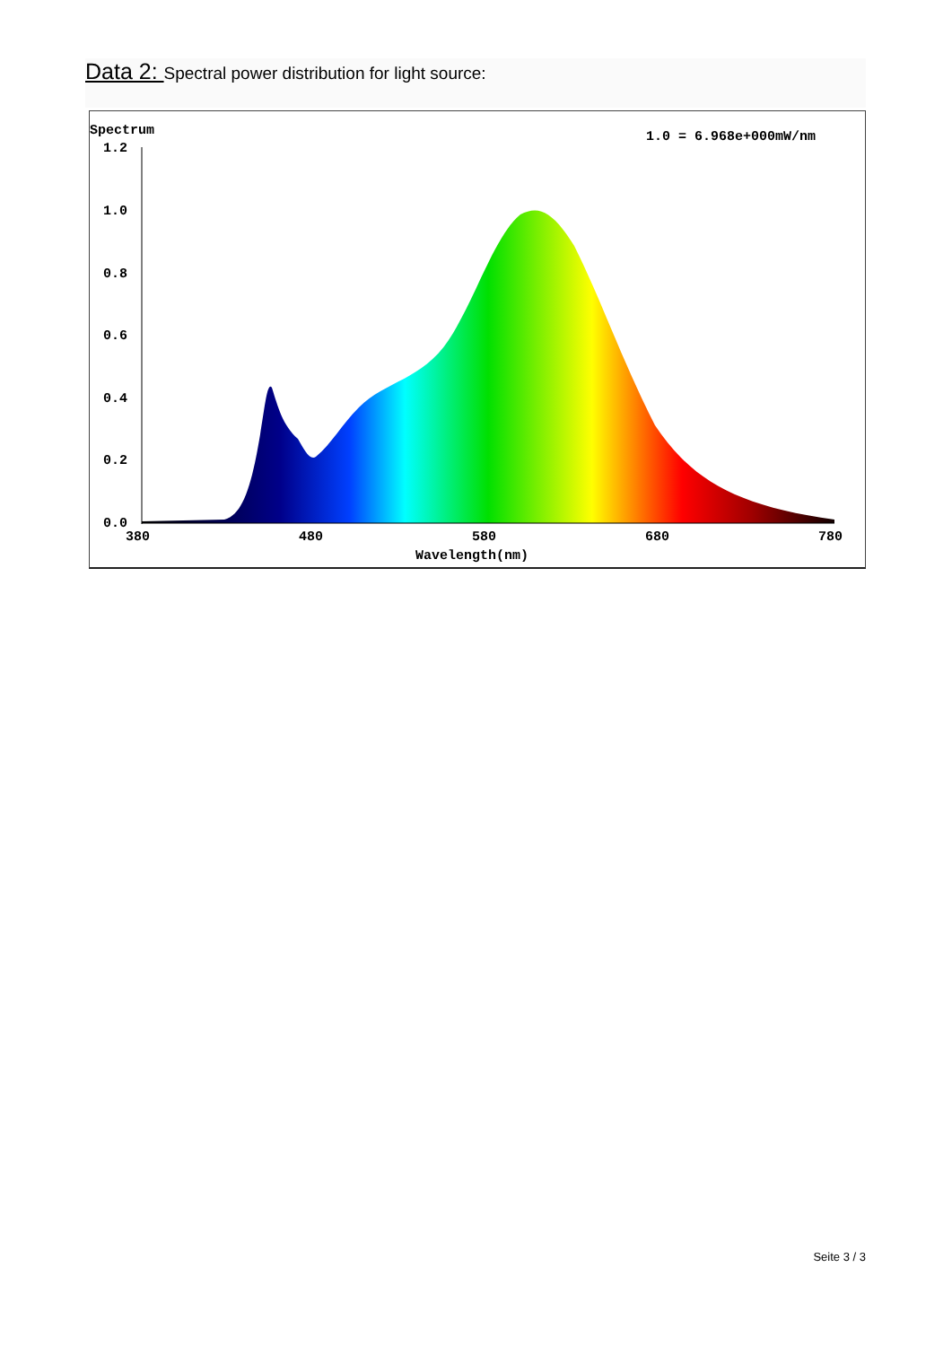Data 2: Spectral power distribution for light source:
Spectrum
1.0 = 6.968e+000mW/nm
1.2
1.0
0.8
0.6
0.4
0.2
0.0
380
480
580
680
780
Wavelength(nm)
Seite 3 / 3